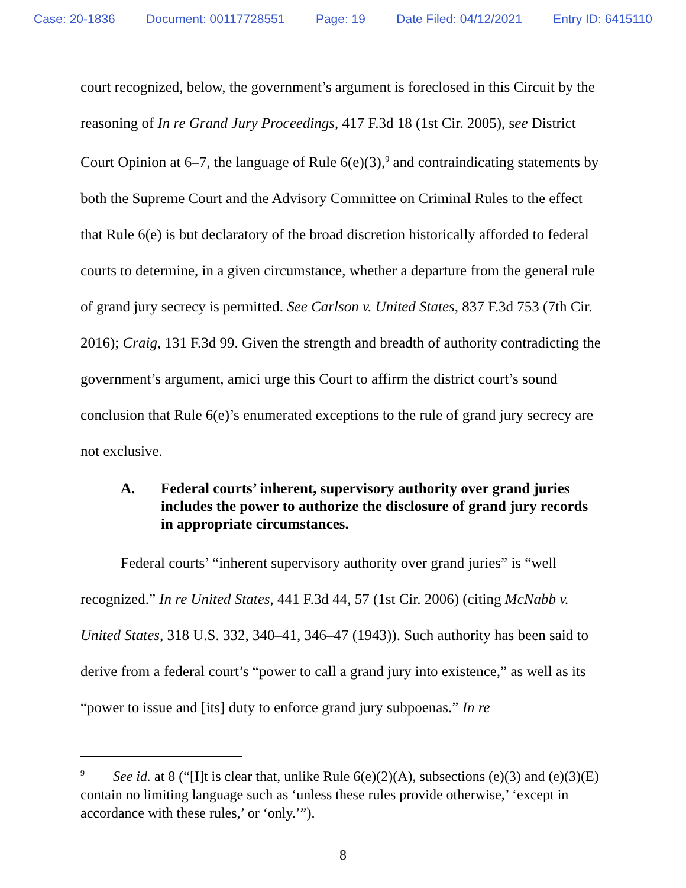Case: 20-1836 Document: 00117728551 Page: 19 Date Filed: 04/12/2021 Entry ID: 6415110
court recognized, below, the government’s argument is foreclosed in this Circuit by the reasoning of In re Grand Jury Proceedings, 417 F.3d 18 (1st Cir. 2005), see District Court Opinion at 6–7, the language of Rule 6(e)(3),<sup>9</sup> and contraindicating statements by both the Supreme Court and the Advisory Committee on Criminal Rules to the effect that Rule 6(e) is but declaratory of the broad discretion historically afforded to federal courts to determine, in a given circumstance, whether a departure from the general rule of grand jury secrecy is permitted. See Carlson v. United States, 837 F.3d 753 (7th Cir. 2016); Craig, 131 F.3d 99. Given the strength and breadth of authority contradicting the government’s argument, amici urge this Court to affirm the district court’s sound conclusion that Rule 6(e)’s enumerated exceptions to the rule of grand jury secrecy are not exclusive.
A. Federal courts’ inherent, supervisory authority over grand juries includes the power to authorize the disclosure of grand jury records in appropriate circumstances.
Federal courts’ “inherent supervisory authority over grand juries” is “well recognized.” In re United States, 441 F.3d 44, 57 (1st Cir. 2006) (citing McNabb v. United States, 318 U.S. 332, 340–41, 346–47 (1943)). Such authority has been said to derive from a federal court’s “power to call a grand jury into existence,” as well as its “power to issue and [its] duty to enforce grand jury subpoenas.” In re
<sup>9</sup> See id. at 8 (“[I]t is clear that, unlike Rule 6(e)(2)(A), subsections (e)(3) and (e)(3)(E) contain no limiting language such as ‘unless these rules provide otherwise,’ ‘except in accordance with these rules,’ or ‘only.’”).
8